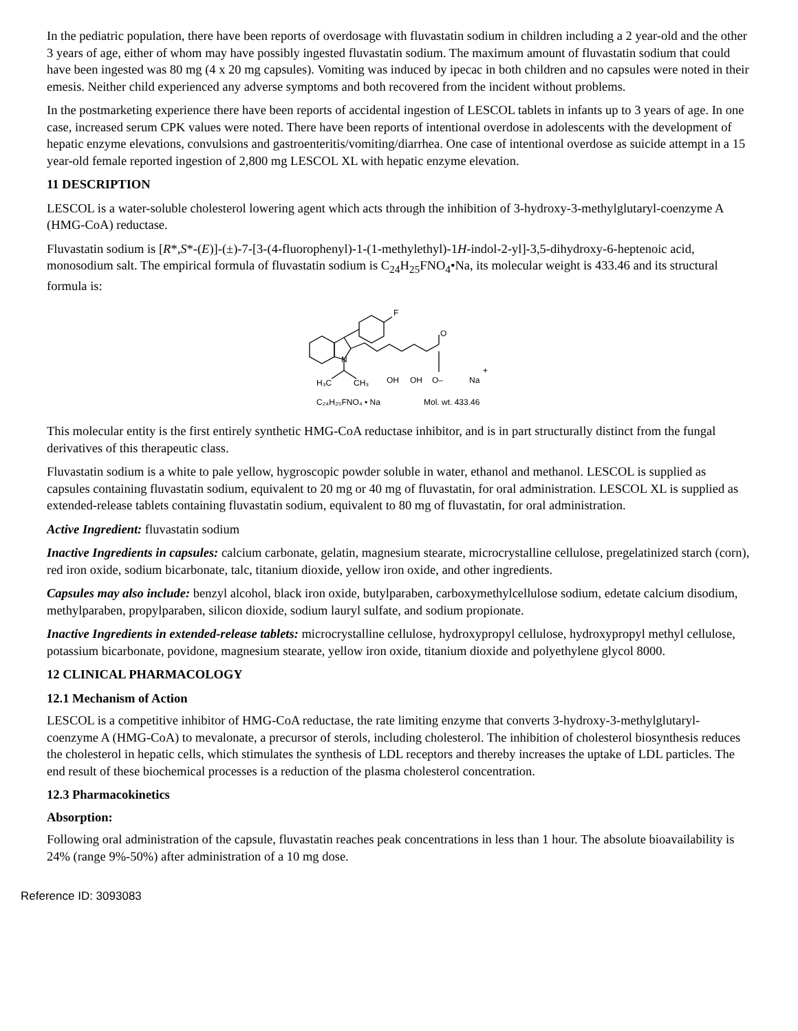In the pediatric population, there have been reports of overdosage with fluvastatin sodium in children including a 2 year-old and the other 3 years of age, either of whom may have possibly ingested fluvastatin sodium. The maximum amount of fluvastatin sodium that could have been ingested was 80 mg (4 x 20 mg capsules). Vomiting was induced by ipecac in both children and no capsules were noted in their emesis. Neither child experienced any adverse symptoms and both recovered from the incident without problems.
In the postmarketing experience there have been reports of accidental ingestion of LESCOL tablets in infants up to 3 years of age. In one case, increased serum CPK values were noted. There have been reports of intentional overdose in adolescents with the development of hepatic enzyme elevations, convulsions and gastroenteritis/vomiting/diarrhea. One case of intentional overdose as suicide attempt in a 15 year-old female reported ingestion of 2,800 mg LESCOL XL with hepatic enzyme elevation.
11 DESCRIPTION
LESCOL is a water-soluble cholesterol lowering agent which acts through the inhibition of 3-hydroxy-3-methylglutaryl-coenzyme A (HMG-CoA) reductase.
Fluvastatin sodium is [R*,S*-(E)]-(±)-7-[3-(4-fluorophenyl)-1-(1-methylethyl)-1H-indol-2-yl]-3,5-dihydroxy-6-heptenoic acid, monosodium salt. The empirical formula of fluvastatin sodium is C<sub>24</sub>H<sub>25</sub>FNO<sub>4</sub>•Na, its molecular weight is 433.46 and its structural formula is:
F
N
O
H₃C
CH₃
OH
OH
O–
Na
+
C₂₄H₂₅FNO₄ • Na
Mol. wt. 433.46
This molecular entity is the first entirely synthetic HMG-CoA reductase inhibitor, and is in part structurally distinct from the fungal derivatives of this therapeutic class.
Fluvastatin sodium is a white to pale yellow, hygroscopic powder soluble in water, ethanol and methanol. LESCOL is supplied as capsules containing fluvastatin sodium, equivalent to 20 mg or 40 mg of fluvastatin, for oral administration. LESCOL XL is supplied as extended-release tablets containing fluvastatin sodium, equivalent to 80 mg of fluvastatin, for oral administration.
Active Ingredient: fluvastatin sodium
Inactive Ingredients in capsules: calcium carbonate, gelatin, magnesium stearate, microcrystalline cellulose, pregelatinized starch (corn), red iron oxide, sodium bicarbonate, talc, titanium dioxide, yellow iron oxide, and other ingredients.
Capsules may also include: benzyl alcohol, black iron oxide, butylparaben, carboxymethylcellulose sodium, edetate calcium disodium, methylparaben, propylparaben, silicon dioxide, sodium lauryl sulfate, and sodium propionate.
Inactive Ingredients in extended-release tablets: microcrystalline cellulose, hydroxypropyl cellulose, hydroxypropyl methyl cellulose, potassium bicarbonate, povidone, magnesium stearate, yellow iron oxide, titanium dioxide and polyethylene glycol 8000.
12 CLINICAL PHARMACOLOGY
12.1 Mechanism of Action
LESCOL is a competitive inhibitor of HMG-CoA reductase, the rate limiting enzyme that converts 3-hydroxy-3-methylglutaryl-coenzyme A (HMG-CoA) to mevalonate, a precursor of sterols, including cholesterol. The inhibition of cholesterol biosynthesis reduces the cholesterol in hepatic cells, which stimulates the synthesis of LDL receptors and thereby increases the uptake of LDL particles. The end result of these biochemical processes is a reduction of the plasma cholesterol concentration.
12.3 Pharmacokinetics
Absorption:
Following oral administration of the capsule, fluvastatin reaches peak concentrations in less than 1 hour. The absolute bioavailability is 24% (range 9%-50%) after administration of a 10 mg dose.
Reference ID: 3093083